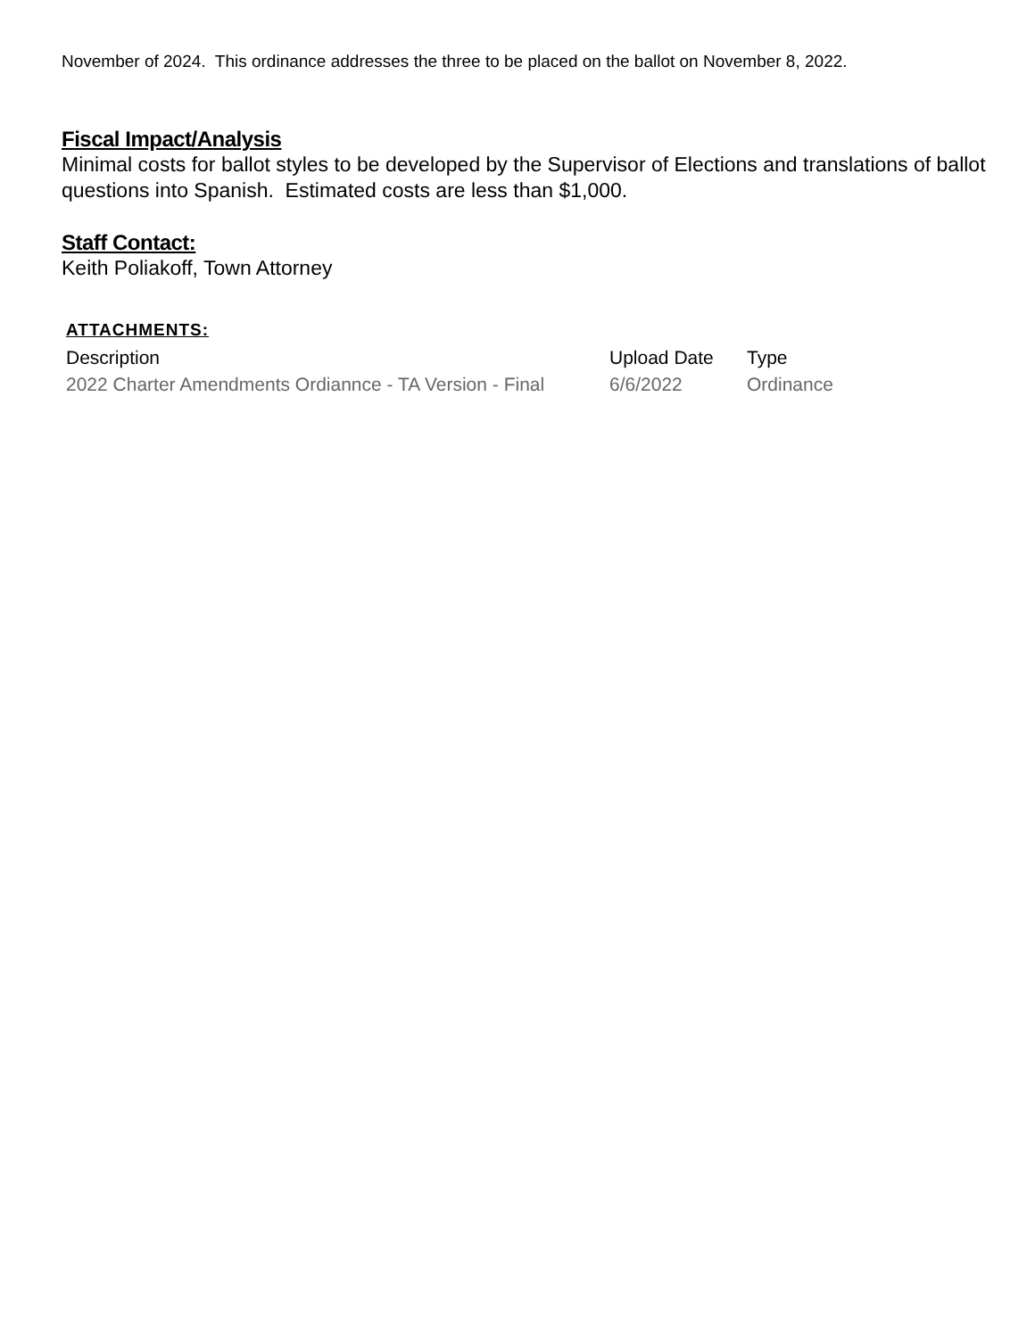November of 2024. This ordinance addresses the three to be placed on the ballot on November 8, 2022.
Fiscal Impact/Analysis
Minimal costs for ballot styles to be developed by the Supervisor of Elections and translations of ballot questions into Spanish. Estimated costs are less than $1,000.
Staff Contact:
Keith Poliakoff, Town Attorney
ATTACHMENTS:
| Description | Upload Date | Type |
| --- | --- | --- |
| 2022 Charter Amendments Ordiannce - TA Version - Final | 6/6/2022 | Ordinance |